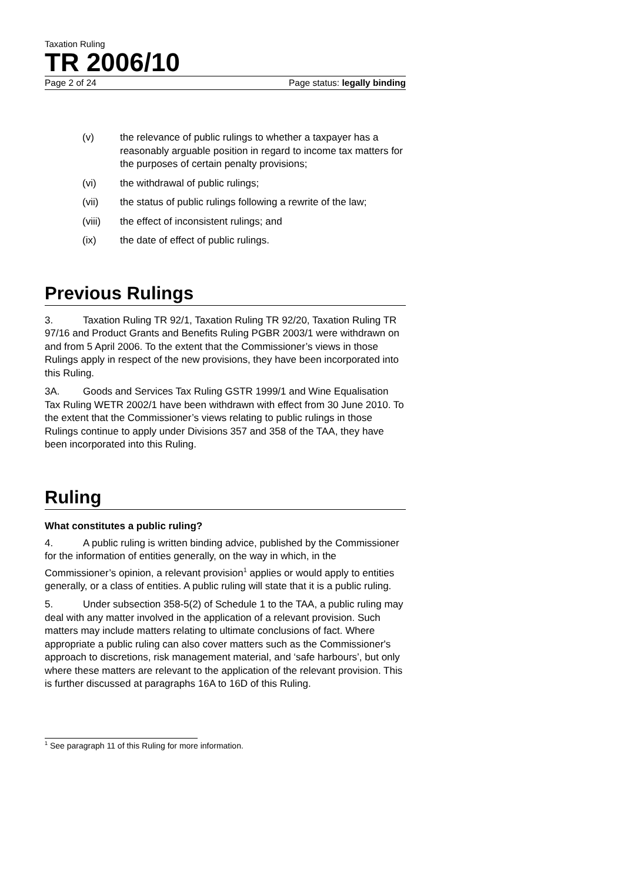Taxation Ruling
TR 2006/10
Page 2 of 24 Page status: legally binding
(v) the relevance of public rulings to whether a taxpayer has a reasonably arguable position in regard to income tax matters for the purposes of certain penalty provisions;
(vi) the withdrawal of public rulings;
(vii) the status of public rulings following a rewrite of the law;
(viii) the effect of inconsistent rulings; and
(ix) the date of effect of public rulings.
Previous Rulings
3. Taxation Ruling TR 92/1, Taxation Ruling TR 92/20, Taxation Ruling TR 97/16 and Product Grants and Benefits Ruling PGBR 2003/1 were withdrawn on and from 5 April 2006. To the extent that the Commissioner’s views in those Rulings apply in respect of the new provisions, they have been incorporated into this Ruling.
3A. Goods and Services Tax Ruling GSTR 1999/1 and Wine Equalisation Tax Ruling WETR 2002/1 have been withdrawn with effect from 30 June 2010. To the extent that the Commissioner’s views relating to public rulings in those Rulings continue to apply under Divisions 357 and 358 of the TAA, they have been incorporated into this Ruling.
Ruling
What constitutes a public ruling?
4. A public ruling is written binding advice, published by the Commissioner for the information of entities generally, on the way in which, in the Commissioner’s opinion, a relevant provision<sup>1</sup> applies or would apply to entities generally, or a class of entities. A public ruling will state that it is a public ruling.
5. Under subsection 358-5(2) of Schedule 1 to the TAA, a public ruling may deal with any matter involved in the application of a relevant provision. Such matters may include matters relating to ultimate conclusions of fact. Where appropriate a public ruling can also cover matters such as the Commissioner's approach to discretions, risk management material, and ‘safe harbours’, but only where these matters are relevant to the application of the relevant provision. This is further discussed at paragraphs 16A to 16D of this Ruling.
<sup>1</sup> See paragraph 11 of this Ruling for more information.